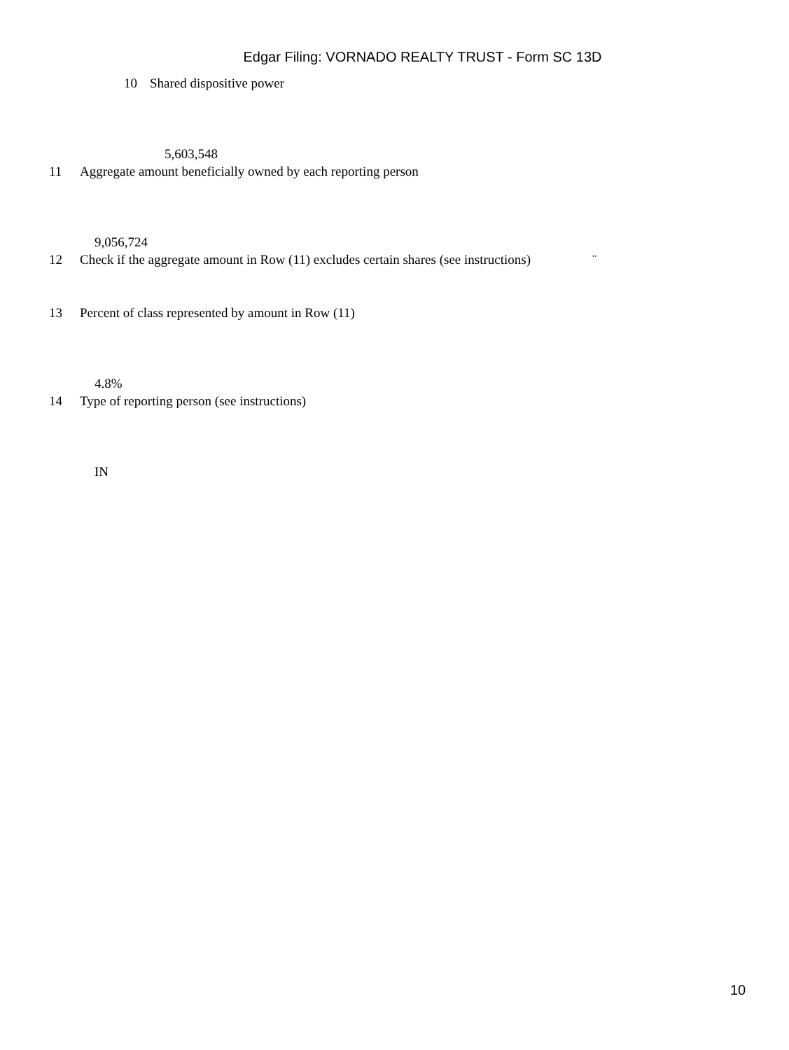Edgar Filing: VORNADO REALTY TRUST - Form SC 13D
10 Shared dispositive power 5,603,548
11 Aggregate amount beneficially owned by each reporting person 9,056,724
12 Check if the aggregate amount in Row (11) excludes certain shares (see instructions) ¨
13 Percent of class represented by amount in Row (11) 4.8%
14 Type of reporting person (see instructions) IN
10